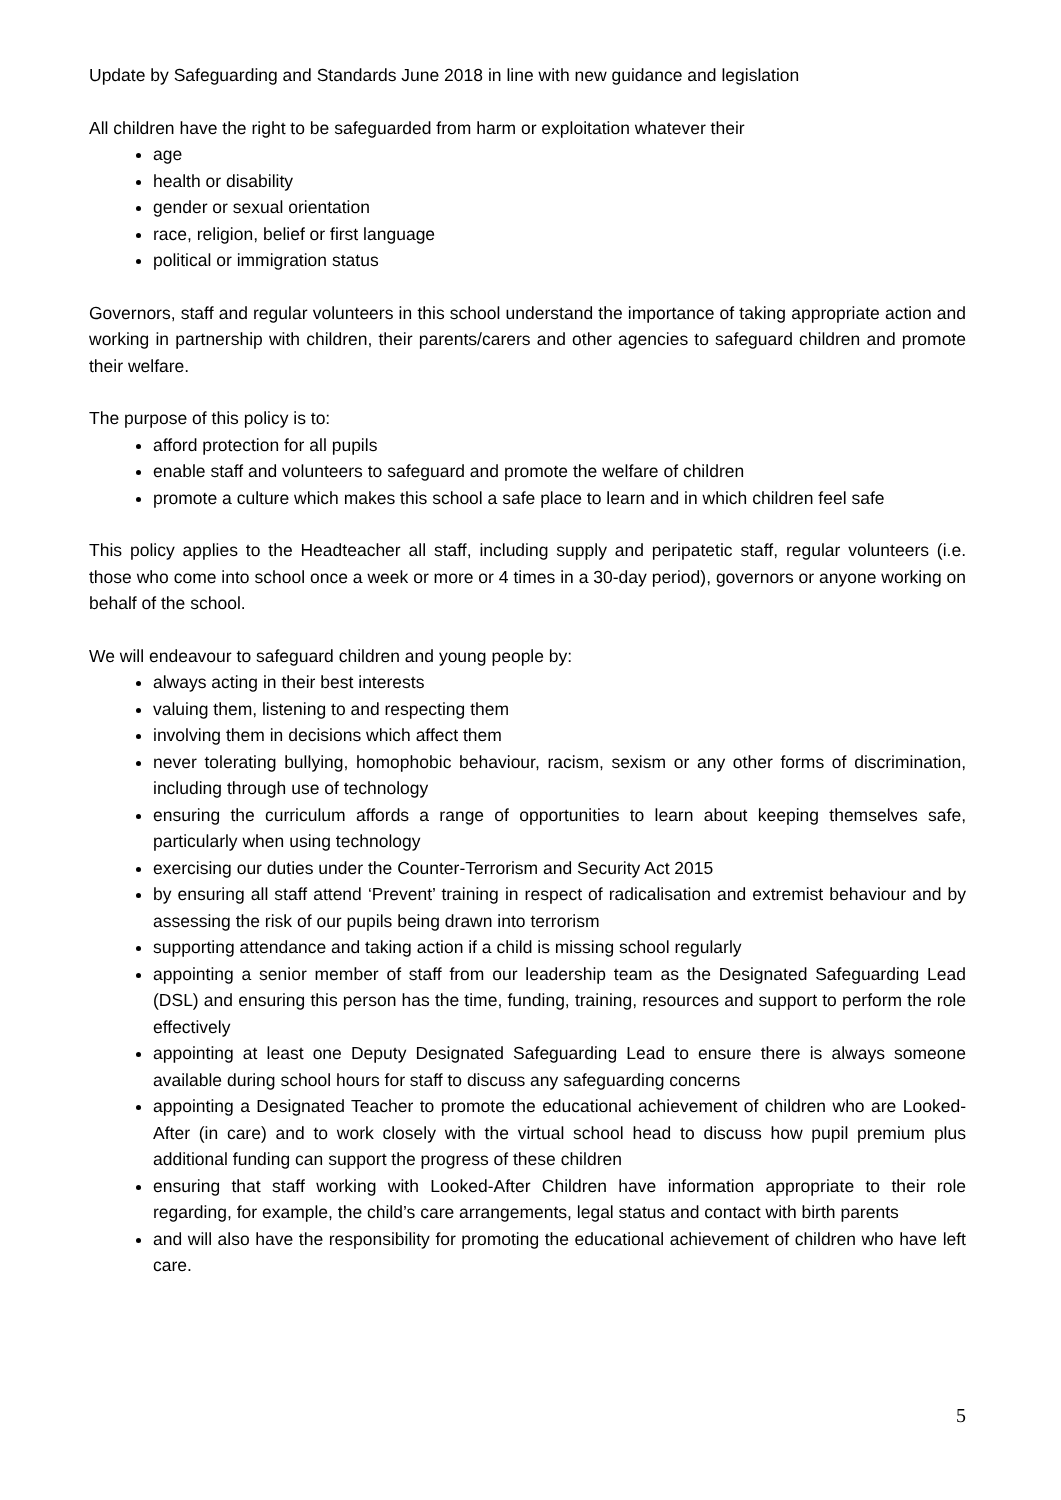Update by Safeguarding and Standards June 2018 in line with new guidance and legislation
All children have the right to be safeguarded from harm or exploitation whatever their
age
health or disability
gender or sexual orientation
race, religion, belief or first language
political or immigration status
Governors, staff and regular volunteers in this school understand the importance of taking appropriate action and working in partnership with children, their parents/carers and other agencies to safeguard children and promote their welfare.
The purpose of this policy is to:
afford protection for all pupils
enable staff and volunteers to safeguard and promote the welfare of children
promote a culture which makes this school a safe place to learn and in which children feel safe
This policy applies to the Headteacher all staff, including supply and peripatetic staff, regular volunteers (i.e. those who come into school once a week or more or 4 times in a 30-day period), governors or anyone working on behalf of the school.
We will endeavour to safeguard children and young people by:
always acting in their best interests
valuing them, listening to and respecting them
involving them in decisions which affect them
never tolerating bullying, homophobic behaviour, racism, sexism or any other forms of discrimination, including through use of technology
ensuring the curriculum affords a range of opportunities to learn about keeping themselves safe, particularly when using technology
exercising our duties under the Counter-Terrorism and Security Act 2015
by ensuring all staff attend ‘Prevent’ training in respect of radicalisation and extremist behaviour and by assessing the risk of our pupils being drawn into terrorism
supporting attendance and taking action if a child is missing school regularly
appointing a senior member of staff from our leadership team as the Designated Safeguarding Lead (DSL) and ensuring this person has the time, funding, training, resources and support to perform the role effectively
appointing at least one Deputy Designated Safeguarding Lead to ensure there is always someone available during school hours for staff to discuss any safeguarding concerns
appointing a Designated Teacher to promote the educational achievement of children who are Looked-After (in care) and to work closely with the virtual school head to discuss how pupil premium plus additional funding can support the progress of these children
ensuring that staff working with Looked-After Children have information appropriate to their role regarding, for example, the child’s care arrangements, legal status and contact with birth parents
and will also have the responsibility for promoting the educational achievement of children who have left care.
5